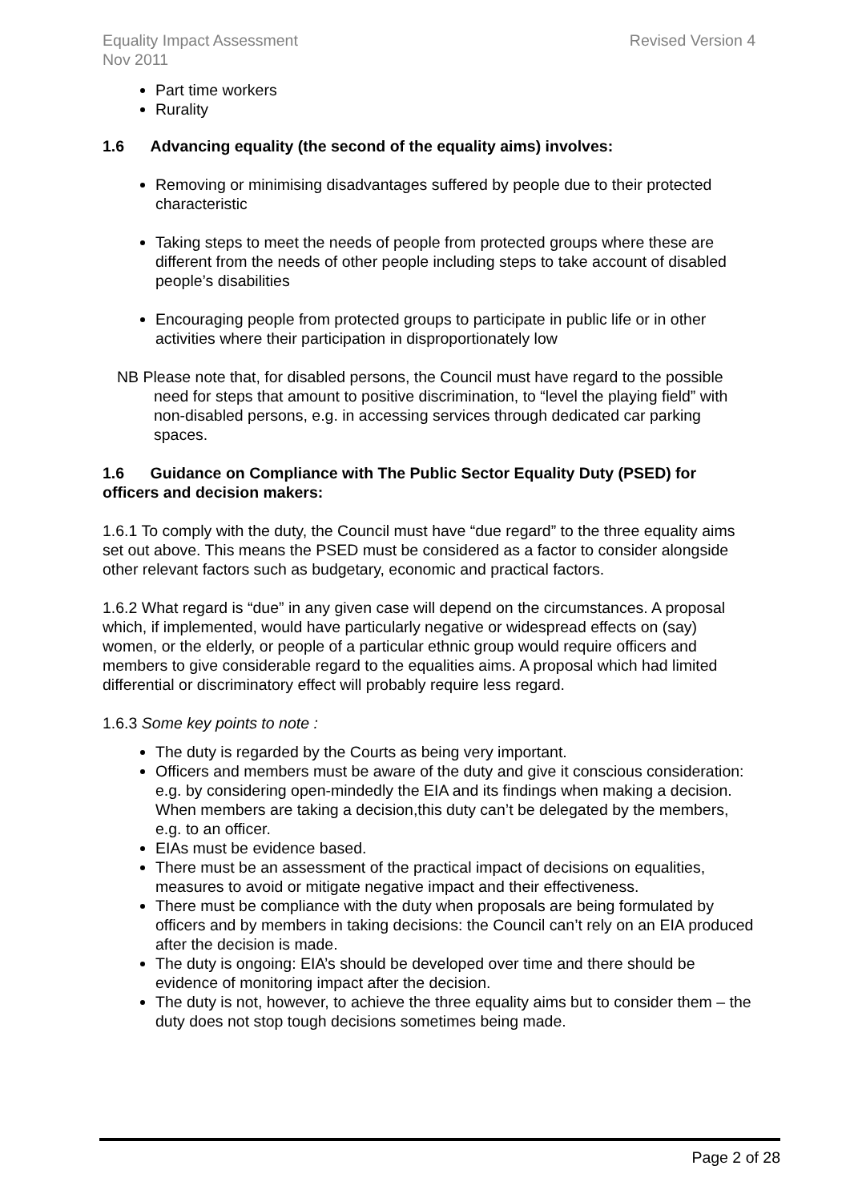Equality Impact Assessment
Nov 2011 Revised Version 4
Part time workers
Rurality
1.6 Advancing equality (the second of the equality aims) involves:
Removing or minimising disadvantages suffered by people due to their protected characteristic
Taking steps to meet the needs of people from protected groups where these are different from the needs of other people including steps to take account of disabled people’s disabilities
Encouraging people from protected groups to participate in public life or in other activities where their participation in disproportionately low
NB Please note that, for disabled persons, the Council must have regard to the possible need for steps that amount to positive discrimination, to “level the playing field” with non-disabled persons, e.g. in accessing services through dedicated car parking spaces.
1.6 Guidance on Compliance with The Public Sector Equality Duty (PSED) for officers and decision makers:
1.6.1 To comply with the duty, the Council must have “due regard” to the three equality aims set out above. This means the PSED must be considered as a factor to consider alongside other relevant factors such as budgetary, economic and practical factors.
1.6.2 What regard is “due” in any given case will depend on the circumstances. A proposal which, if implemented, would have particularly negative or widespread effects on (say) women, or the elderly, or people of a particular ethnic group would require officers and members to give considerable regard to the equalities aims. A proposal which had limited differential or discriminatory effect will probably require less regard.
1.6.3 Some key points to note :
The duty is regarded by the Courts as being very important.
Officers and members must be aware of the duty and give it conscious consideration: e.g. by considering open-mindedly the EIA and its findings when making a decision. When members are taking a decision,this duty can’t be delegated by the members, e.g. to an officer.
EIAs must be evidence based.
There must be an assessment of the practical impact of decisions on equalities, measures to avoid or mitigate negative impact and their effectiveness.
There must be compliance with the duty when proposals are being formulated by officers and by members in taking decisions: the Council can’t rely on an EIA produced after the decision is made.
The duty is ongoing: EIA’s should be developed over time and there should be evidence of monitoring impact after the decision.
The duty is not, however, to achieve the three equality aims but to consider them – the duty does not stop tough decisions sometimes being made.
Page 2 of 28